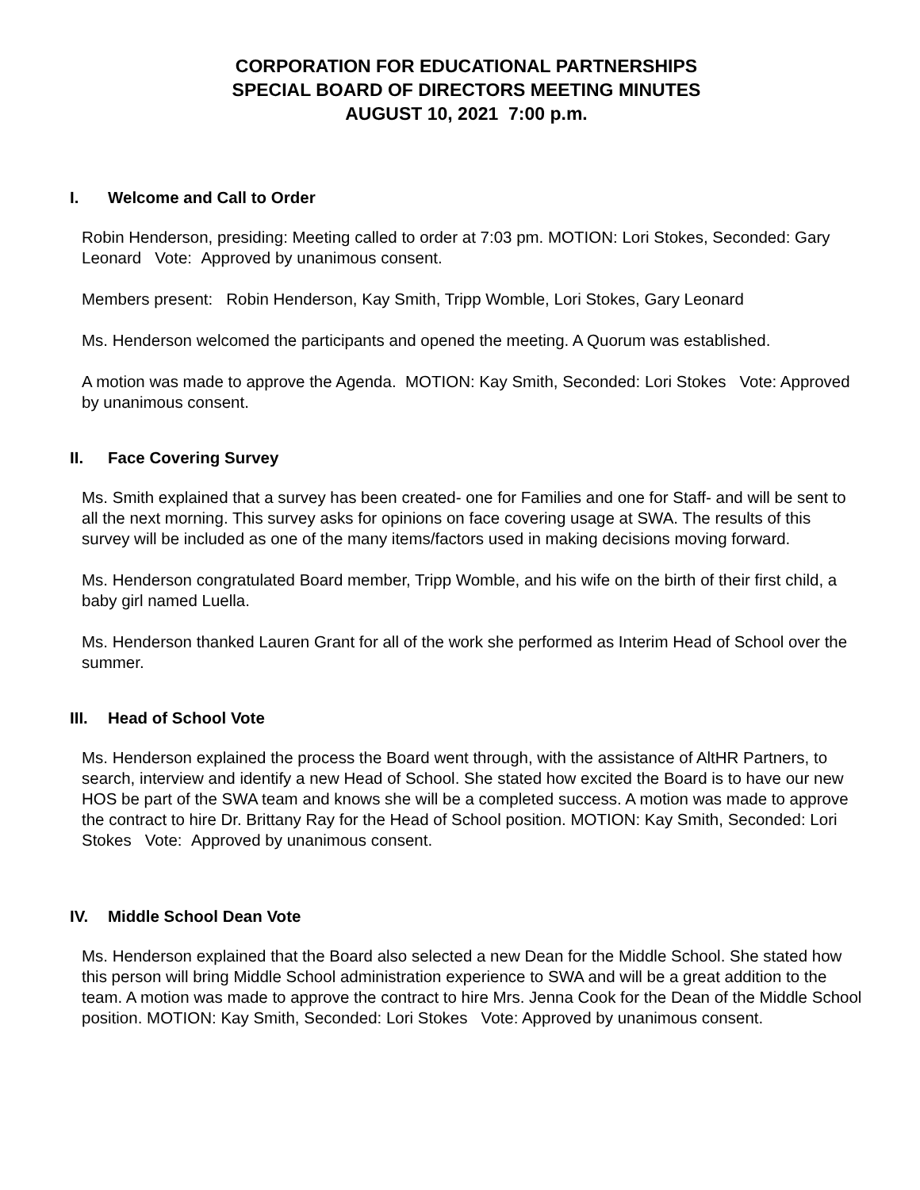CORPORATION FOR EDUCATIONAL PARTNERSHIPS
SPECIAL BOARD OF DIRECTORS MEETING MINUTES
AUGUST 10, 2021 7:00 p.m.
I. Welcome and Call to Order
Robin Henderson, presiding: Meeting called to order at 7:03 pm. MOTION: Lori Stokes, Seconded: Gary Leonard Vote: Approved by unanimous consent.
Members present: Robin Henderson, Kay Smith, Tripp Womble, Lori Stokes, Gary Leonard
Ms. Henderson welcomed the participants and opened the meeting. A Quorum was established.
A motion was made to approve the Agenda. MOTION: Kay Smith, Seconded: Lori Stokes Vote: Approved by unanimous consent.
II. Face Covering Survey
Ms. Smith explained that a survey has been created- one for Families and one for Staff- and will be sent to all the next morning. This survey asks for opinions on face covering usage at SWA. The results of this survey will be included as one of the many items/factors used in making decisions moving forward.
Ms. Henderson congratulated Board member, Tripp Womble, and his wife on the birth of their first child, a baby girl named Luella.
Ms. Henderson thanked Lauren Grant for all of the work she performed as Interim Head of School over the summer.
III. Head of School Vote
Ms. Henderson explained the process the Board went through, with the assistance of AltHR Partners, to search, interview and identify a new Head of School. She stated how excited the Board is to have our new HOS be part of the SWA team and knows she will be a completed success. A motion was made to approve the contract to hire Dr. Brittany Ray for the Head of School position. MOTION: Kay Smith, Seconded: Lori Stokes Vote: Approved by unanimous consent.
IV. Middle School Dean Vote
Ms. Henderson explained that the Board also selected a new Dean for the Middle School. She stated how this person will bring Middle School administration experience to SWA and will be a great addition to the team. A motion was made to approve the contract to hire Mrs. Jenna Cook for the Dean of the Middle School position. MOTION: Kay Smith, Seconded: Lori Stokes Vote: Approved by unanimous consent.